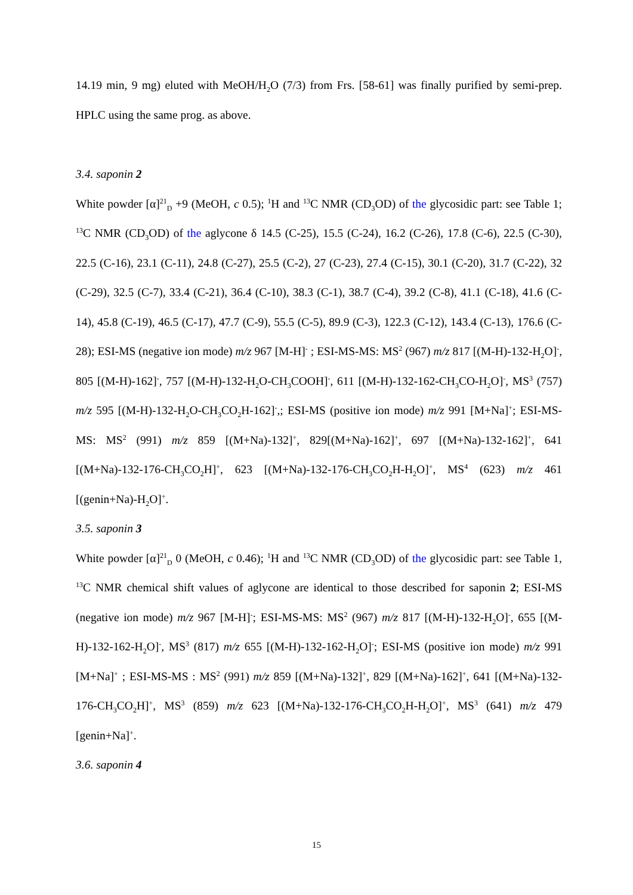14.19 min, 9 mg) eluted with MeOH/H<sub>2</sub>O (7/3) from Frs. [58-61] was finally purified by semi-prep. HPLC using the same prog. as above.
3.4. saponin 2
White powder [α]<sup>21</sup><sub>D</sub> +9 (MeOH, c 0.5); <sup>1</sup>H and <sup>13</sup>C NMR (CD<sub>3</sub>OD) of the glycosidic part: see Table 1; <sup>13</sup>C NMR (CD<sub>3</sub>OD) of the aglycone δ 14.5 (C-25), 15.5 (C-24), 16.2 (C-26), 17.8 (C-6), 22.5 (C-30), 22.5 (C-16), 23.1 (C-11), 24.8 (C-27), 25.5 (C-2), 27 (C-23), 27.4 (C-15), 30.1 (C-20), 31.7 (C-22), 32 (C-29), 32.5 (C-7), 33.4 (C-21), 36.4 (C-10), 38.3 (C-1), 38.7 (C-4), 39.2 (C-8), 41.1 (C-18), 41.6 (C-14), 45.8 (C-19), 46.5 (C-17), 47.7 (C-9), 55.5 (C-5), 89.9 (C-3), 122.3 (C-12), 143.4 (C-13), 176.6 (C-28); ESI-MS (negative ion mode) m/z 967 [M-H]<sup>-</sup> ; ESI-MS-MS: MS<sup>2</sup> (967) m/z 817 [(M-H)-132-H<sub>2</sub>O]<sup>-</sup>, 805 [(M-H)-162]<sup>-</sup>, 757 [(M-H)-132-H<sub>2</sub>O-CH<sub>3</sub>COOH]<sup>-</sup>, 611 [(M-H)-132-162-CH<sub>3</sub>CO-H<sub>2</sub>O]<sup>-</sup>, MS<sup>3</sup> (757) m/z 595 [(M-H)-132-H<sub>2</sub>O-CH<sub>3</sub>CO<sub>2</sub>H-162]<sup>-</sup>,; ESI-MS (positive ion mode) m/z 991 [M+Na]<sup>+</sup>; ESI-MS-MS: MS<sup>2</sup> (991) m/z 859 [(M+Na)-132]<sup>+</sup>, 829[(M+Na)-162]<sup>+</sup>, 697 [(M+Na)-132-162]<sup>+</sup>, 641 [(M+Na)-132-176-CH<sub>3</sub>CO<sub>2</sub>H]<sup>+</sup>, 623 [(M+Na)-132-176-CH<sub>3</sub>CO<sub>2</sub>H-H<sub>2</sub>O]<sup>+</sup>, MS<sup>4</sup> (623) m/z 461 [(genin+Na)-H<sub>2</sub>O]<sup>+</sup>.
3.5. saponin 3
White powder [α]<sup>21</sup><sub>D</sub> 0 (MeOH, c 0.46); <sup>1</sup>H and <sup>13</sup>C NMR (CD<sub>3</sub>OD) of the glycosidic part: see Table 1, <sup>13</sup>C NMR chemical shift values of aglycone are identical to those described for saponin 2; ESI-MS (negative ion mode) m/z 967 [M-H]<sup>-</sup>; ESI-MS-MS: MS<sup>2</sup> (967) m/z 817 [(M-H)-132-H<sub>2</sub>O]<sup>-</sup>, 655 [(M-H)-132-162-H<sub>2</sub>O]<sup>-</sup>, MS<sup>3</sup> (817) m/z 655 [(M-H)-132-162-H<sub>2</sub>O]<sup>-</sup>; ESI-MS (positive ion mode) m/z 991 [M+Na]<sup>+</sup> ; ESI-MS-MS : MS<sup>2</sup> (991) m/z 859 [(M+Na)-132]<sup>+</sup>, 829 [(M+Na)-162]<sup>+</sup>, 641 [(M+Na)-132-176-CH<sub>3</sub>CO<sub>2</sub>H]<sup>+</sup>, MS<sup>3</sup> (859) m/z 623 [(M+Na)-132-176-CH<sub>3</sub>CO<sub>2</sub>H-H<sub>2</sub>O]<sup>+</sup>, MS<sup>3</sup> (641) m/z 479 [genin+Na]<sup>+</sup>.
3.6. saponin 4
15